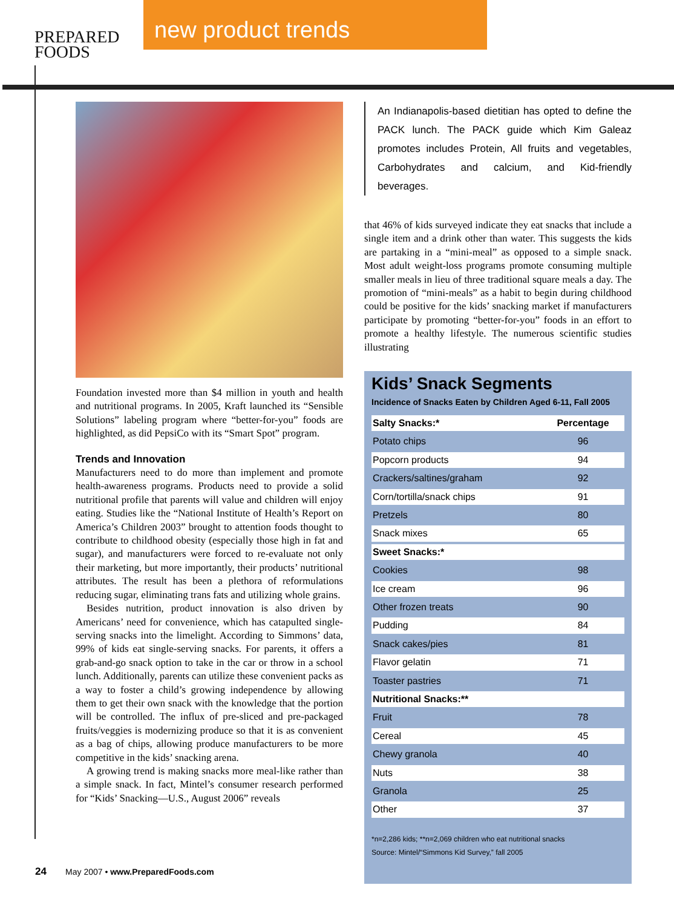PREPARED
FOODS
new product trends
Foundation invested more than $4 million in youth and health and nutritional programs. In 2005, Kraft launched its “Sensible Solutions” labeling program where “better-for-you” foods are highlighted, as did PepsiCo with its “Smart Spot” program.
Trends and Innovation
Manufacturers need to do more than implement and promote health-awareness programs. Products need to provide a solid nutritional profile that parents will value and children will enjoy eating. Studies like the “National Institute of Health’s Report on America’s Children 2003” brought to attention foods thought to contribute to childhood obesity (especially those high in fat and sugar), and manufacturers were forced to re-evaluate not only their marketing, but more importantly, their products’ nutritional attributes. The result has been a plethora of reformulations reducing sugar, eliminating trans fats and utilizing whole grains.
Besides nutrition, product innovation is also driven by Americans’ need for convenience, which has catapulted single-serving snacks into the limelight. According to Simmons’ data, 99% of kids eat single-serving snacks. For parents, it offers a grab-and-go snack option to take in the car or throw in a school lunch. Additionally, parents can utilize these convenient packs as a way to foster a child’s growing independence by allowing them to get their own snack with the knowledge that the portion will be controlled. The influx of pre-sliced and pre-packaged fruits/veggies is modernizing produce so that it is as convenient as a bag of chips, allowing produce manufacturers to be more competitive in the kids’ snacking arena.
A growing trend is making snacks more meal-like rather than a simple snack. In fact, Mintel’s consumer research performed for “Kids’ Snacking—U.S., August 2006” reveals
An Indianapolis-based dietitian has opted to define the PACK lunch. The PACK guide which Kim Galeaz promotes includes Protein, All fruits and vegetables, Carbohydrates and calcium, and Kid-friendly beverages.
that 46% of kids surveyed indicate they eat snacks that include a single item and a drink other than water. This suggests the kids are partaking in a “mini-meal” as opposed to a simple snack. Most adult weight-loss programs promote consuming multiple smaller meals in lieu of three traditional square meals a day. The promotion of “mini-meals” as a habit to begin during childhood could be positive for the kids’ snacking market if manufacturers participate by promoting “better-for-you” foods in an effort to promote a healthy lifestyle. The numerous scientific studies illustrating
Kids’ Snack Segments
Incidence of Snacks Eaten by Children Aged 6-11, Fall 2005
| Salty Snacks:* | Percentage |
| --- | --- |
| Potato chips | 96 |
| Popcorn products | 94 |
| Crackers/saltines/graham | 92 |
| Corn/tortilla/snack chips | 91 |
| Pretzels | 80 |
| Snack mixes | 65 |
| Sweet Snacks:* | |
| Cookies | 98 |
| Ice cream | 96 |
| Other frozen treats | 90 |
| Pudding | 84 |
| Snack cakes/pies | 81 |
| Flavor gelatin | 71 |
| Toaster pastries | 71 |
| Nutritional Snacks:** | |
| Fruit | 78 |
| Cereal | 45 |
| Chewy granola | 40 |
| Nuts | 38 |
| Granola | 25 |
| Other | 37 |
*n=2,286 kids; **n=2,069 children who eat nutritional snacks
Source: Mintel/“Simmons Kid Survey,” fall 2005
24 May 2007 • www.PreparedFoods.com